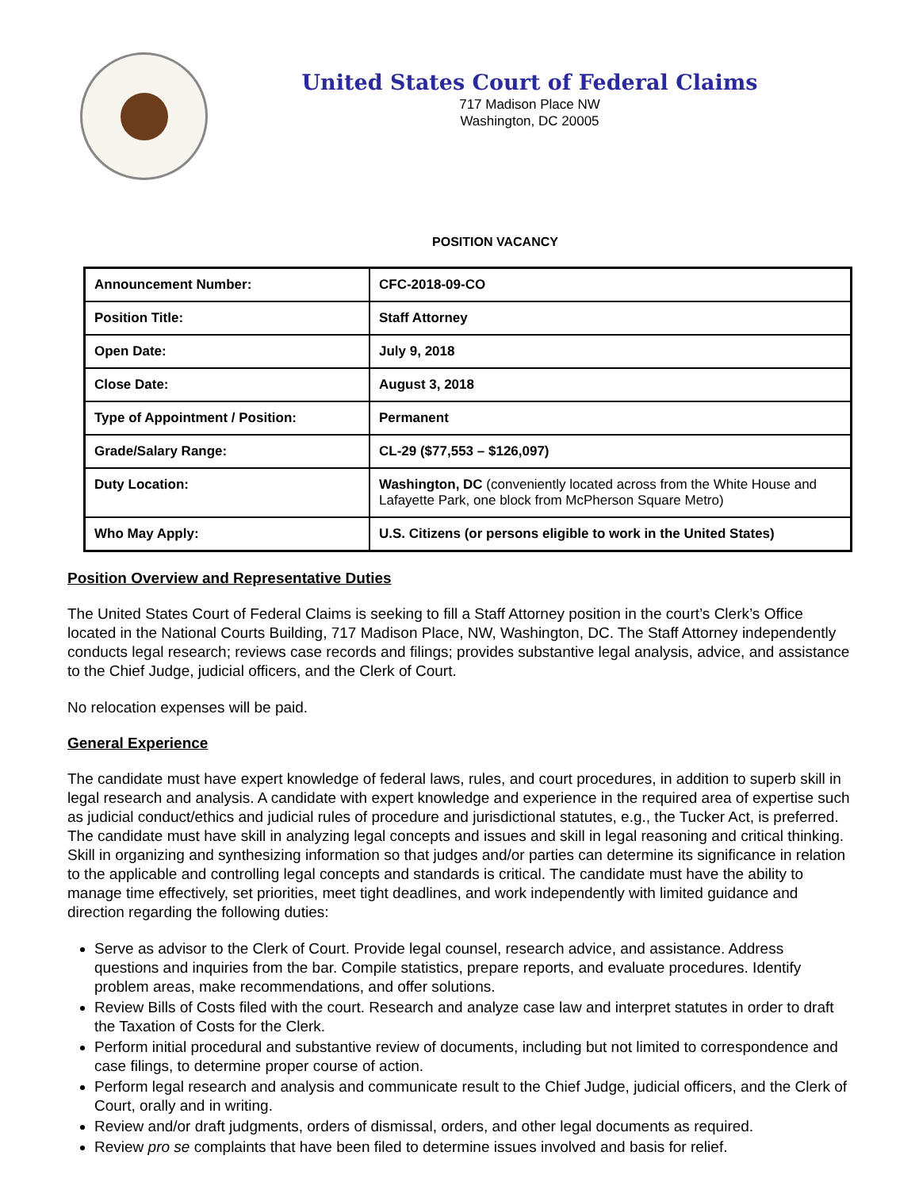United States Court of Federal Claims
717 Madison Place NW
Washington, DC 20005
POSITION VACANCY
| Announcement Number: | CFC-2018-09-CO |
| Position Title: | Staff Attorney |
| Open Date: | July 9, 2018 |
| Close Date: | August 3, 2018 |
| Type of Appointment / Position: | Permanent |
| Grade/Salary Range: | CL-29 ($77,553 – $126,097) |
| Duty Location: | Washington, DC (conveniently located across from the White House and Lafayette Park, one block from McPherson Square Metro) |
| Who May Apply: | U.S. Citizens (or persons eligible to work in the United States) |
Position Overview and Representative Duties
The United States Court of Federal Claims is seeking to fill a Staff Attorney position in the court’s Clerk’s Office located in the National Courts Building, 717 Madison Place, NW, Washington, DC. The Staff Attorney independently conducts legal research; reviews case records and filings; provides substantive legal analysis, advice, and assistance to the Chief Judge, judicial officers, and the Clerk of Court.
No relocation expenses will be paid.
General Experience
The candidate must have expert knowledge of federal laws, rules, and court procedures, in addition to superb skill in legal research and analysis. A candidate with expert knowledge and experience in the required area of expertise such as judicial conduct/ethics and judicial rules of procedure and jurisdictional statutes, e.g., the Tucker Act, is preferred. The candidate must have skill in analyzing legal concepts and issues and skill in legal reasoning and critical thinking. Skill in organizing and synthesizing information so that judges and/or parties can determine its significance in relation to the applicable and controlling legal concepts and standards is critical. The candidate must have the ability to manage time effectively, set priorities, meet tight deadlines, and work independently with limited guidance and direction regarding the following duties:
Serve as advisor to the Clerk of Court. Provide legal counsel, research advice, and assistance. Address questions and inquiries from the bar. Compile statistics, prepare reports, and evaluate procedures. Identify problem areas, make recommendations, and offer solutions.
Review Bills of Costs filed with the court. Research and analyze case law and interpret statutes in order to draft the Taxation of Costs for the Clerk.
Perform initial procedural and substantive review of documents, including but not limited to correspondence and case filings, to determine proper course of action.
Perform legal research and analysis and communicate result to the Chief Judge, judicial officers, and the Clerk of Court, orally and in writing.
Review and/or draft judgments, orders of dismissal, orders, and other legal documents as required.
Review pro se complaints that have been filed to determine issues involved and basis for relief.